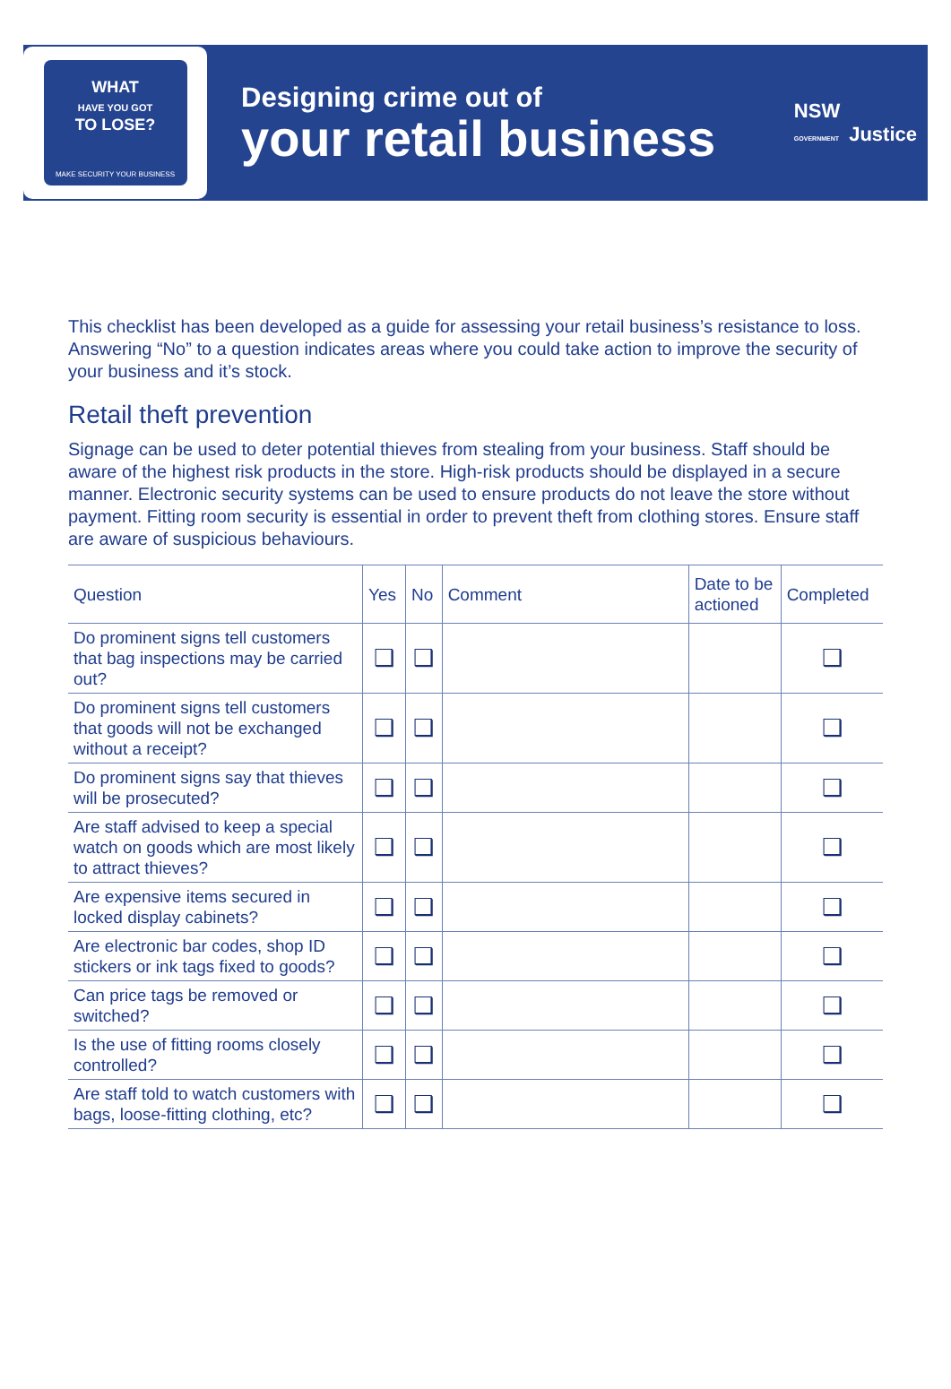WHAT
HAVE YOU GOT
TO LOSE?
MAKE SECURITY YOUR BUSINESS
Designing crime out of
your retail business
NSW
GOVERNMENT Justice
This checklist has been developed as a guide for assessing your retail business’s resistance to loss. Answering “No” to a question indicates areas where you could take action to improve the security of your business and it’s stock.
Retail theft prevention
Signage can be used to deter potential thieves from stealing from your business. Staff should be aware of the highest risk products in the store. High-risk products should be displayed in a secure manner. Electronic security systems can be used to ensure products do not leave the store without payment. Fitting room security is essential in order to prevent theft from clothing stores. Ensure staff are aware of suspicious behaviours.
| Question | Yes | No | Comment | Date to be actioned | Completed |
| --- | --- | --- | --- | --- | --- |
| Do prominent signs tell customers that bag inspections may be carried out? | ❑ | ❑ | | | ❑ |
| Do prominent signs tell customers that goods will not be exchanged without a receipt? | ❑ | ❑ | | | ❑ |
| Do prominent signs say that thieves will be prosecuted? | ❑ | ❑ | | | ❑ |
| Are staff advised to keep a special watch on goods which are most likely to attract thieves? | ❑ | ❑ | | | ❑ |
| Are expensive items secured in locked display cabinets? | ❑ | ❑ | | | ❑ |
| Are electronic bar codes, shop ID stickers or ink tags fixed to goods? | ❑ | ❑ | | | ❑ |
| Can price tags be removed or switched? | ❑ | ❑ | | | ❑ |
| Is the use of fitting rooms closely controlled? | ❑ | ❑ | | | ❑ |
| Are staff told to watch customers with bags, loose-fitting clothing, etc? | ❑ | ❑ | | | ❑ |